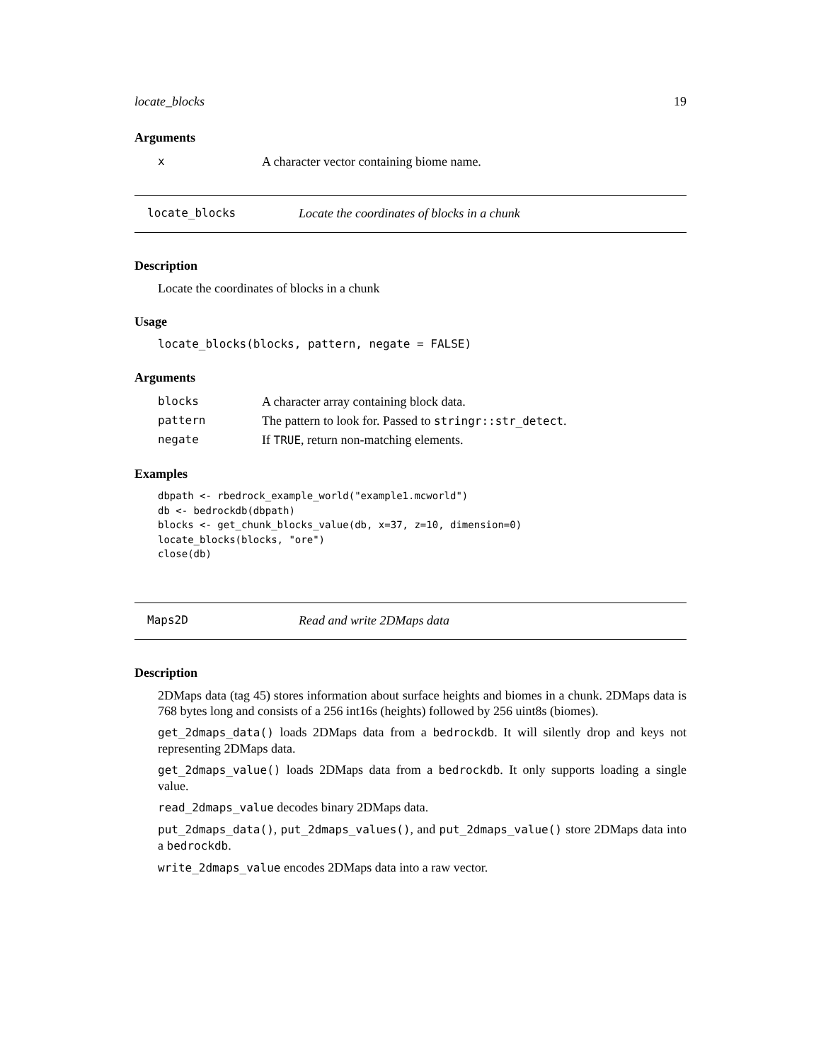locate_blocks 19
Arguments
| x | A character vector containing biome name. |
locate_blocks Locate the coordinates of blocks in a chunk
Description
Locate the coordinates of blocks in a chunk
Usage
locate_blocks(blocks, pattern, negate = FALSE)
Arguments
| blocks | A character array containing block data. |
| pattern | The pattern to look for. Passed to stringr::str_detect . |
| negate | If TRUE , return non-matching elements. |
Examples
dbpath <- rbedrock_example_world("example1.mcworld")
db <- bedrockdb(dbpath)
blocks <- get_chunk_blocks_value(db, x=37, z=10, dimension=0)
locate_blocks(blocks, "ore")
close(db)
Maps2D Read and write 2DMaps data
Description
2DMaps data (tag 45) stores information about surface heights and biomes in a chunk. 2DMaps data is 768 bytes long and consists of a 256 int16s (heights) followed by 256 uint8s (biomes).
get_2dmaps_data() loads 2DMaps data from a bedrockdb. It will silently drop and keys not representing 2DMaps data.
get_2dmaps_value() loads 2DMaps data from a bedrockdb. It only supports loading a single value.
read_2dmaps_value decodes binary 2DMaps data.
put_2dmaps_data(), put_2dmaps_values(), and put_2dmaps_value() store 2DMaps data into a bedrockdb.
write_2dmaps_value encodes 2DMaps data into a raw vector.